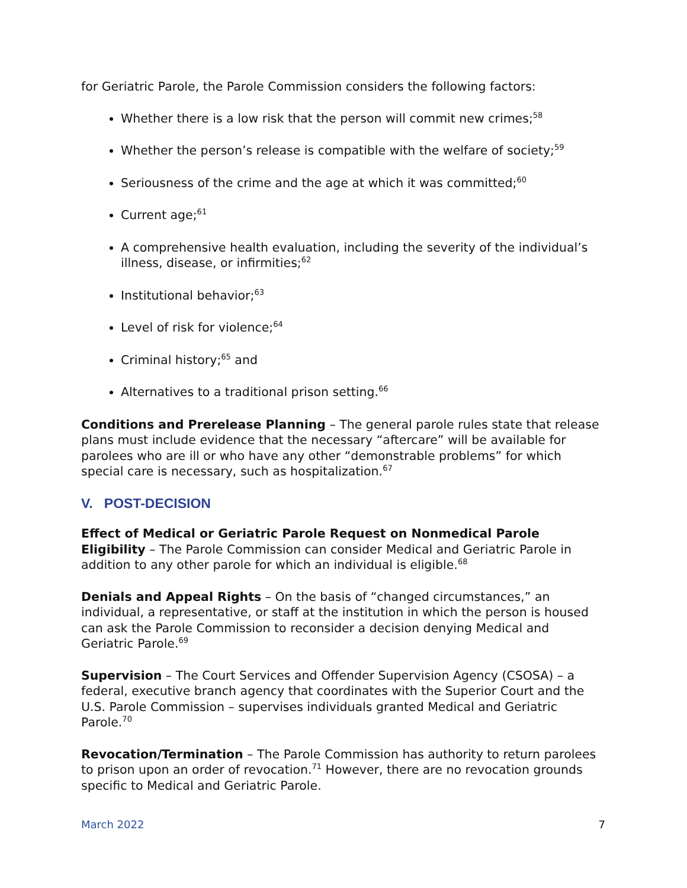for Geriatric Parole, the Parole Commission considers the following factors:
Whether there is a low risk that the person will commit new crimes;<sup>58</sup>
Whether the person’s release is compatible with the welfare of society;<sup>59</sup>
Seriousness of the crime and the age at which it was committed;<sup>60</sup>
Current age;<sup>61</sup>
A comprehensive health evaluation, including the severity of the individual’s illness, disease, or infirmities;<sup>62</sup>
Institutional behavior;<sup>63</sup>
Level of risk for violence;<sup>64</sup>
Criminal history;<sup>65</sup> and
Alternatives to a traditional prison setting.<sup>66</sup>
Conditions and Prerelease Planning – The general parole rules state that release plans must include evidence that the necessary “aftercare” will be available for parolees who are ill or who have any other “demonstrable problems” for which special care is necessary, such as hospitalization.<sup>67</sup>
V. POST-DECISION
Effect of Medical or Geriatric Parole Request on Nonmedical Parole Eligibility – The Parole Commission can consider Medical and Geriatric Parole in addition to any other parole for which an individual is eligible.<sup>68</sup>
Denials and Appeal Rights – On the basis of “changed circumstances,” an individual, a representative, or staff at the institution in which the person is housed can ask the Parole Commission to reconsider a decision denying Medical and Geriatric Parole.<sup>69</sup>
Supervision – The Court Services and Offender Supervision Agency (CSOSA) – a federal, executive branch agency that coordinates with the Superior Court and the U.S. Parole Commission – supervises individuals granted Medical and Geriatric Parole.<sup>70</sup>
Revocation/Termination – The Parole Commission has authority to return parolees to prison upon an order of revocation.<sup>71</sup> However, there are no revocation grounds specific to Medical and Geriatric Parole.
March 2022 7